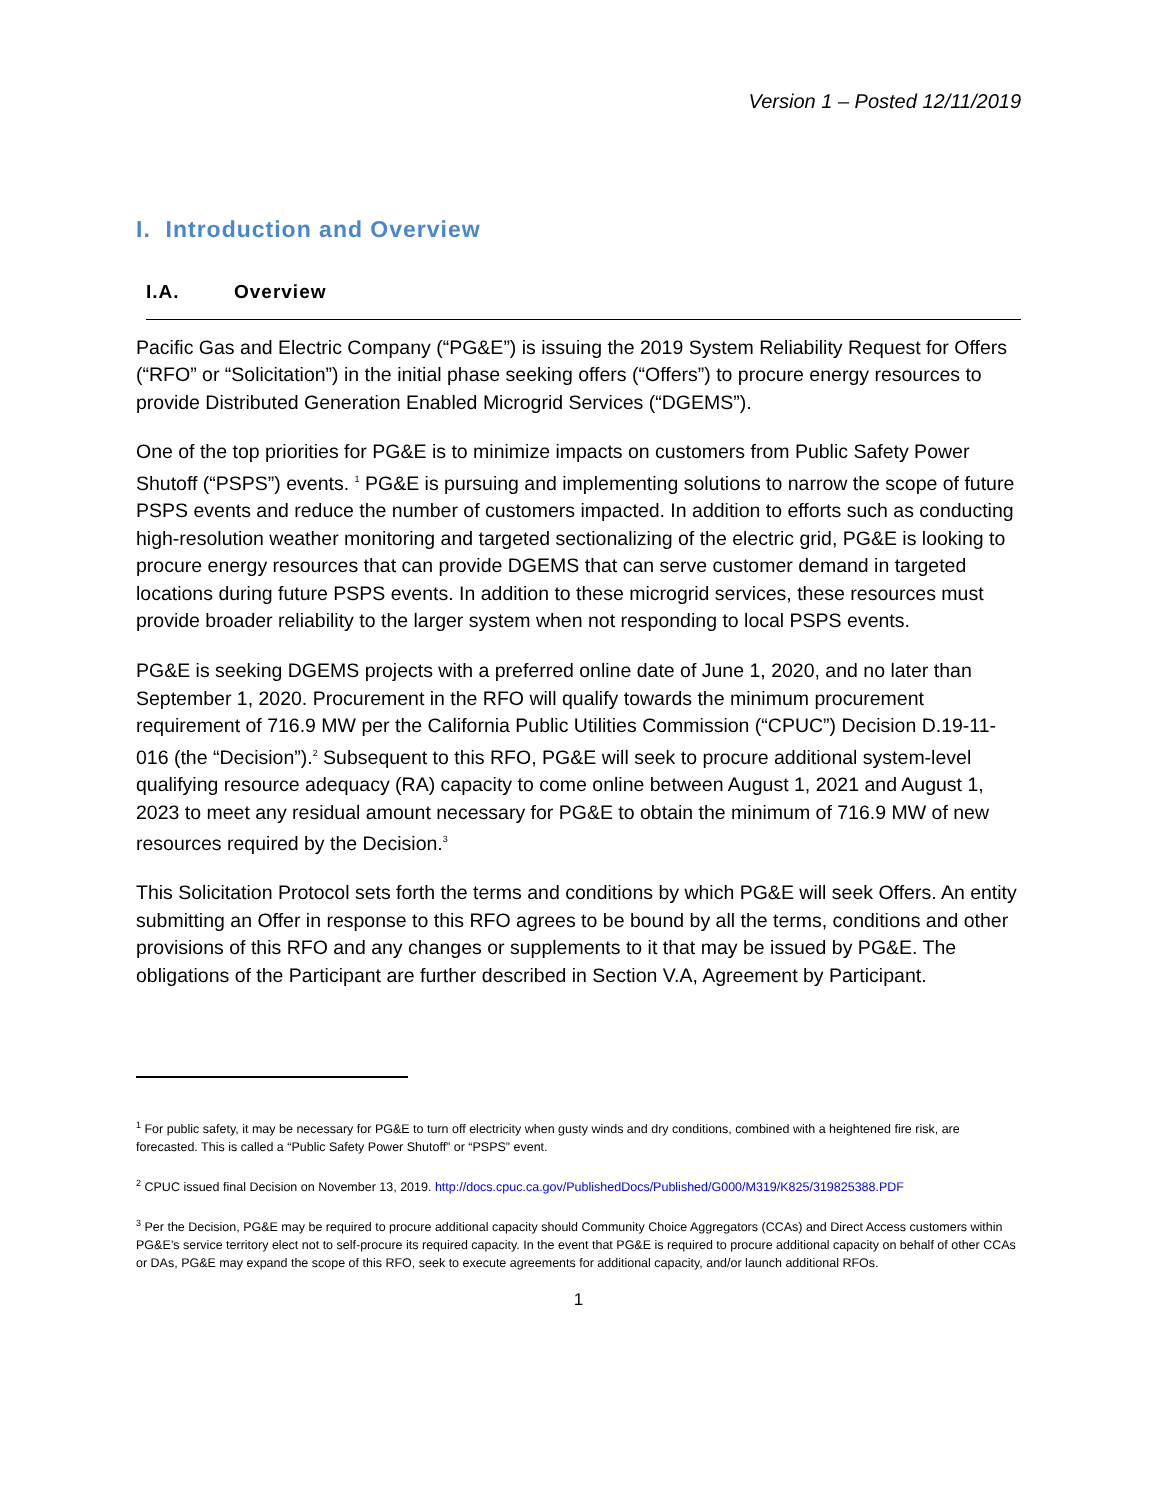Version 1 – Posted 12/11/2019
I. Introduction and Overview
I.A. Overview
Pacific Gas and Electric Company (“PG&E”) is issuing the 2019 System Reliability Request for Offers (“RFO” or “Solicitation”) in the initial phase seeking offers (“Offers”) to procure energy resources to provide Distributed Generation Enabled Microgrid Services (“DGEMS”).
One of the top priorities for PG&E is to minimize impacts on customers from Public Safety Power Shutoff (“PSPS”) events. <sup>1</sup> PG&E is pursuing and implementing solutions to narrow the scope of future PSPS events and reduce the number of customers impacted. In addition to efforts such as conducting high-resolution weather monitoring and targeted sectionalizing of the electric grid, PG&E is looking to procure energy resources that can provide DGEMS that can serve customer demand in targeted locations during future PSPS events. In addition to these microgrid services, these resources must provide broader reliability to the larger system when not responding to local PSPS events.
PG&E is seeking DGEMS projects with a preferred online date of June 1, 2020, and no later than September 1, 2020. Procurement in the RFO will qualify towards the minimum procurement requirement of 716.9 MW per the California Public Utilities Commission (“CPUC”) Decision D.19-11-016 (the “Decision”).<sup>2</sup> Subsequent to this RFO, PG&E will seek to procure additional system-level qualifying resource adequacy (RA) capacity to come online between August 1, 2021 and August 1, 2023 to meet any residual amount necessary for PG&E to obtain the minimum of 716.9 MW of new resources required by the Decision.<sup>3</sup>
This Solicitation Protocol sets forth the terms and conditions by which PG&E will seek Offers. An entity submitting an Offer in response to this RFO agrees to be bound by all the terms, conditions and other provisions of this RFO and any changes or supplements to it that may be issued by PG&E. The obligations of the Participant are further described in Section V.A, Agreement by Participant.
<sup>1</sup> For public safety, it may be necessary for PG&E to turn off electricity when gusty winds and dry conditions, combined with a heightened fire risk, are forecasted. This is called a “Public Safety Power Shutoff” or “PSPS” event.
<sup>2</sup> CPUC issued final Decision on November 13, 2019. http://docs.cpuc.ca.gov/PublishedDocs/Published/G000/M319/K825/319825388.PDF
<sup>3</sup> Per the Decision, PG&E may be required to procure additional capacity should Community Choice Aggregators (CCAs) and Direct Access customers within PG&E’s service territory elect not to self-procure its required capacity. In the event that PG&E is required to procure additional capacity on behalf of other CCAs or DAs, PG&E may expand the scope of this RFO, seek to execute agreements for additional capacity, and/or launch additional RFOs.
1